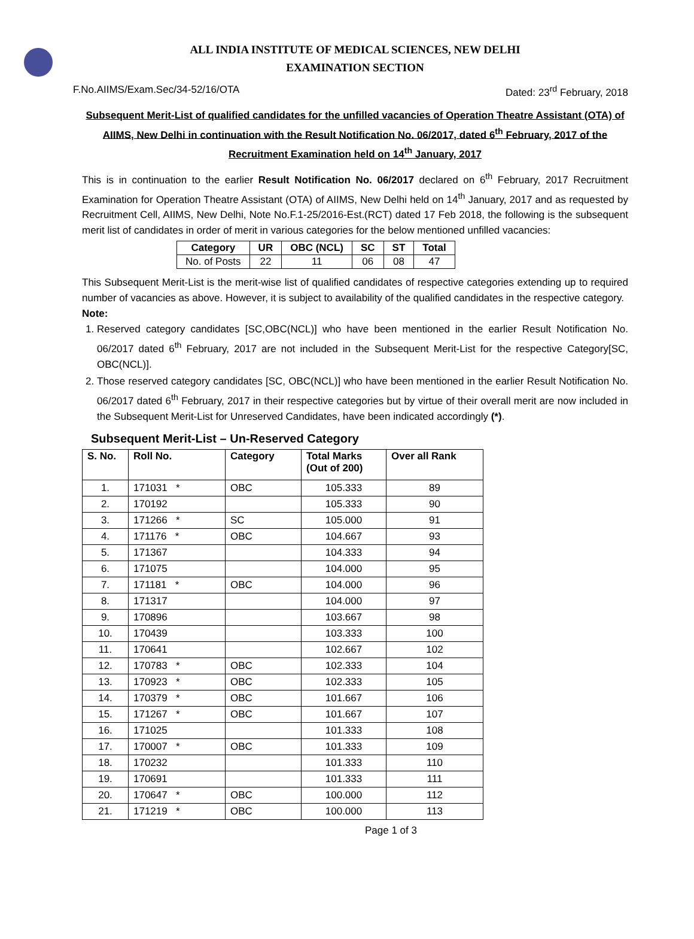ALL INDIA INSTITUTE OF MEDICAL SCIENCES, NEW DELHI
EXAMINATION SECTION
F.No.AIIMS/Exam.Sec/34-52/16/OTA Dated: 23<sup>rd</sup> February, 2018
Subsequent Merit-List of qualified candidates for the unfilled vacancies of Operation Theatre Assistant (OTA) of AIIMS, New Delhi in continuation with the Result Notification No. 06/2017, dated 6<sup>th</sup> February, 2017 of the Recruitment Examination held on 14<sup>th</sup> January, 2017
This is in continuation to the earlier Result Notification No. 06/2017 declared on 6<sup>th</sup> February, 2017 Recruitment Examination for Operation Theatre Assistant (OTA) of AIIMS, New Delhi held on 14<sup>th</sup> January, 2017 and as requested by Recruitment Cell, AIIMS, New Delhi, Note No.F.1-25/2016-Est.(RCT) dated 17 Feb 2018, the following is the subsequent merit list of candidates in order of merit in various categories for the below mentioned unfilled vacancies:
| Category | UR | OBC (NCL) | SC | ST | Total |
| --- | --- | --- | --- | --- | --- |
| No. of Posts | 22 | 11 | 06 | 08 | 47 |
This Subsequent Merit-List is the merit-wise list of qualified candidates of respective categories extending up to required number of vacancies as above. However, it is subject to availability of the qualified candidates in the respective category.
Note:
1. Reserved category candidates [SC,OBC(NCL)] who have been mentioned in the earlier Result Notification No. 06/2017 dated 6<sup>th</sup> February, 2017 are not included in the Subsequent Merit-List for the respective Category[SC, OBC(NCL)].
2. Those reserved category candidates [SC, OBC(NCL)] who have been mentioned in the earlier Result Notification No. 06/2017 dated 6<sup>th</sup> February, 2017 in their respective categories but by virtue of their overall merit are now included in the Subsequent Merit-List for Unreserved Candidates, have been indicated accordingly (*).
Subsequent Merit-List – Un-Reserved Category
| S. No. | Roll No. | Category | Total Marks (Out of 200) | Over all Rank |
| --- | --- | --- | --- | --- |
| 1. | 171031 * | OBC | 105.333 | 89 |
| 2. | 170192 | | 105.333 | 90 |
| 3. | 171266 * | SC | 105.000 | 91 |
| 4. | 171176 * | OBC | 104.667 | 93 |
| 5. | 171367 | | 104.333 | 94 |
| 6. | 171075 | | 104.000 | 95 |
| 7. | 171181 * | OBC | 104.000 | 96 |
| 8. | 171317 | | 104.000 | 97 |
| 9. | 170896 | | 103.667 | 98 |
| 10. | 170439 | | 103.333 | 100 |
| 11. | 170641 | | 102.667 | 102 |
| 12. | 170783 * | OBC | 102.333 | 104 |
| 13. | 170923 * | OBC | 102.333 | 105 |
| 14. | 170379 * | OBC | 101.667 | 106 |
| 15. | 171267 * | OBC | 101.667 | 107 |
| 16. | 171025 | | 101.333 | 108 |
| 17. | 170007 * | OBC | 101.333 | 109 |
| 18. | 170232 | | 101.333 | 110 |
| 19. | 170691 | | 101.333 | 111 |
| 20. | 170647 * | OBC | 100.000 | 112 |
| 21. | 171219 * | OBC | 100.000 | 113 |
Page 1 of 3